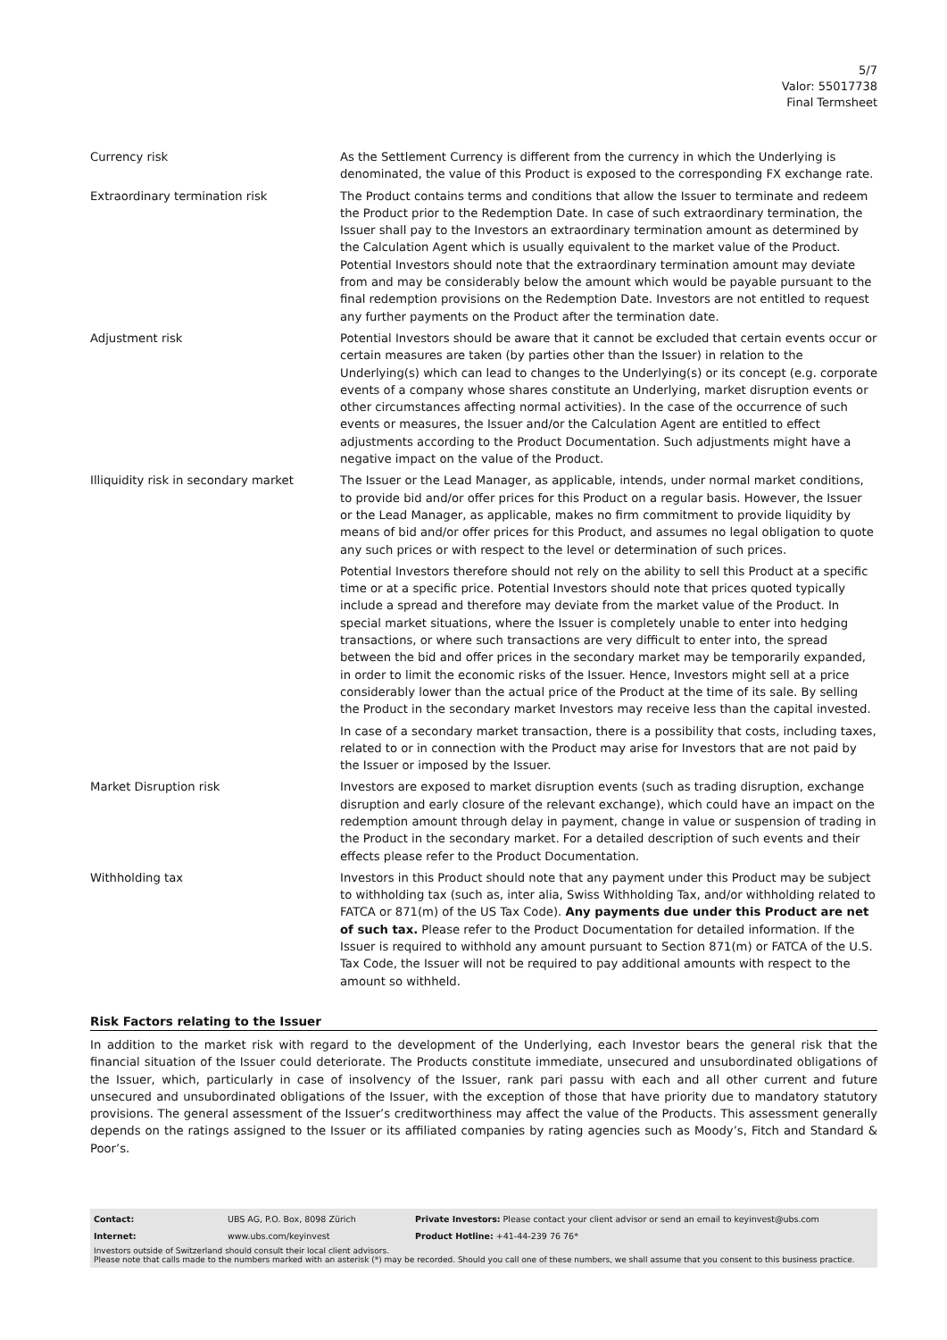5/7
Valor: 55017738
Final Termsheet
| Currency risk | As the Settlement Currency is different from the currency in which the Underlying is denominated, the value of this Product is exposed to the corresponding FX exchange rate. |
| Extraordinary termination risk | The Product contains terms and conditions that allow the Issuer to terminate and redeem the Product prior to the Redemption Date. In case of such extraordinary termination, the Issuer shall pay to the Investors an extraordinary termination amount as determined by the Calculation Agent which is usually equivalent to the market value of the Product. Potential Investors should note that the extraordinary termination amount may deviate from and may be considerably below the amount which would be payable pursuant to the final redemption provisions on the Redemption Date. Investors are not entitled to request any further payments on the Product after the termination date. |
| Adjustment risk | Potential Investors should be aware that it cannot be excluded that certain events occur or certain measures are taken (by parties other than the Issuer) in relation to the Underlying(s) which can lead to changes to the Underlying(s) or its concept (e.g. corporate events of a company whose shares constitute an Underlying, market disruption events or other circumstances affecting normal activities). In the case of the occurrence of such events or measures, the Issuer and/or the Calculation Agent are entitled to effect adjustments according to the Product Documentation. Such adjustments might have a negative impact on the value of the Product. |
| Illiquidity risk in secondary market | The Issuer or the Lead Manager, as applicable, intends, under normal market conditions, to provide bid and/or offer prices for this Product on a regular basis. However, the Issuer or the Lead Manager, as applicable, makes no firm commitment to provide liquidity by means of bid and/or offer prices for this Product, and assumes no legal obligation to quote any such prices or with respect to the level or determination of such prices. Potential Investors therefore should not rely on the ability to sell this Product at a specific time or at a specific price. Potential Investors should note that prices quoted typically include a spread and therefore may deviate from the market value of the Product. In special market situations, where the Issuer is completely unable to enter into hedging transactions, or where such transactions are very difficult to enter into, the spread between the bid and offer prices in the secondary market may be temporarily expanded, in order to limit the economic risks of the Issuer. Hence, Investors might sell at a price considerably lower than the actual price of the Product at the time of its sale. By selling the Product in the secondary market Investors may receive less than the capital invested. In case of a secondary market transaction, there is a possibility that costs, including taxes, related to or in connection with the Product may arise for Investors that are not paid by the Issuer or imposed by the Issuer. |
| Market Disruption risk | Investors are exposed to market disruption events (such as trading disruption, exchange disruption and early closure of the relevant exchange), which could have an impact on the redemption amount through delay in payment, change in value or suspension of trading in the Product in the secondary market. For a detailed description of such events and their effects please refer to the Product Documentation. |
| Withholding tax | Investors in this Product should note that any payment under this Product may be subject to withholding tax (such as, inter alia, Swiss Withholding Tax, and/or withholding related to FATCA or 871(m) of the US Tax Code). Any payments due under this Product are net of such tax. Please refer to the Product Documentation for detailed information. If the Issuer is required to withhold any amount pursuant to Section 871(m) or FATCA of the U.S. Tax Code, the Issuer will not be required to pay additional amounts with respect to the amount so withheld. |
Risk Factors relating to the Issuer
In addition to the market risk with regard to the development of the Underlying, each Investor bears the general risk that the financial situation of the Issuer could deteriorate. The Products constitute immediate, unsecured and unsubordinated obligations of the Issuer, which, particularly in case of insolvency of the Issuer, rank pari passu with each and all other current and future unsecured and unsubordinated obligations of the Issuer, with the exception of those that have priority due to mandatory statutory provisions. The general assessment of the Issuer’s creditworthiness may affect the value of the Products. This assessment generally depends on the ratings assigned to the Issuer or its affiliated companies by rating agencies such as Moody’s, Fitch and Standard & Poor’s.
| Contact: | UBS AG, P.O. Box, 8098 Zürich | Private Investors: Please contact your client advisor or send an email to keyinvest@ubs.com |
| Internet: | www.ubs.com/keyinvest | Product Hotline: +41-44-239 76 76* |
Investors outside of Switzerland should consult their local client advisors.
Please note that calls made to the numbers marked with an asterisk (*) may be recorded. Should you call one of these numbers, we shall assume that you consent to this business practice.